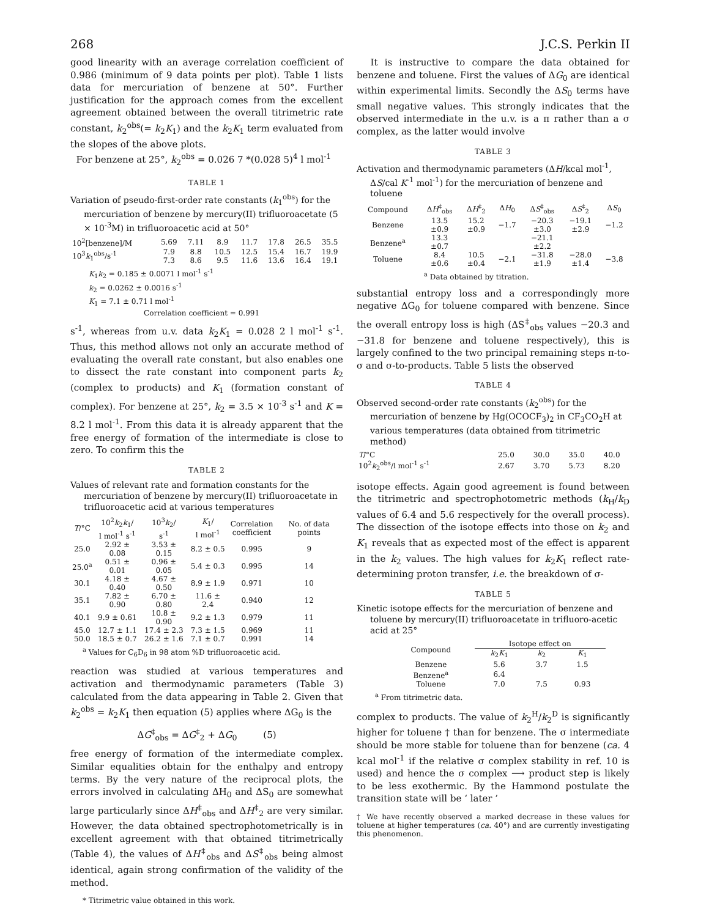268 J.C.S. Perkin II
good linearity with an average correlation coefficient of 0.986 (minimum of 9 data points per plot). Table 1 lists data for mercuriation of benzene at 50°. Further justification for the approach comes from the excellent agreement obtained between the overall titrimetric rate constant, k<sub>2</sub><sup>obs</sup>(= k<sub>2</sub>K<sub>1</sub>) and the k<sub>2</sub>K<sub>1</sub> term evaluated from the slopes of the above plots.
For benzene at 25°, k<sub>2</sub><sup>obs</sup> = 0.026 7 *(0.028 5)<sup>4</sup> l mol<sup>-1</sup>
TABLE 1
Variation of pseudo-first-order rate constants (k<sub>1</sub><sup>obs</sup>) for the mercuriation of benzene by mercury(II) trifluoroacetate (5 × 10<sup>-3</sup>M) in trifluoroacetic acid at 50°
| 10<sup>2</sup>[benzene]/M | 5.69 | 7.11 | 8.9 | 11.7 | 17.8 | 26.5 | 35.5 |
| 10<sup>3</sup> k<sub>1</sub><sup>obs</sup>/s<sup>-1</sup> | 7.9 | 8.8 | 10.5 | 12.5 | 15.4 | 16.7 | 19.9 |
| | 7.3 | 8.6 | 9.5 | 11.6 | 13.6 | 16.4 | 19.1 |
K<sub>1</sub>k<sub>2</sub> = 0.185 ± 0.0071 l mol<sup>-1</sup> s<sup>-1</sup>
k<sub>2</sub> = 0.0262 ± 0.0016 s<sup>-1</sup>
K<sub>1</sub> = 7.1 ± 0.71 l mol<sup>-1</sup>
Correlation coefficient = 0.991
s<sup>-1</sup>, whereas from u.v. data k<sub>2</sub>K<sub>1</sub> = 0.028 2 l mol<sup>-1</sup> s<sup>-1</sup>. Thus, this method allows not only an accurate method of evaluating the overall rate constant, but also enables one to dissect the rate constant into component parts k<sub>2</sub> (complex to products) and K<sub>1</sub> (formation constant of complex). For benzene at 25°, k<sub>2</sub> = 3.5 × 10<sup>-3</sup> s<sup>-1</sup> and K = 8.2 l mol<sup>-1</sup>. From this data it is already apparent that the free energy of formation of the intermediate is close to zero. To confirm this the
TABLE 2
Values of relevant rate and formation constants for the mercuriation of benzene by mercury(II) trifluoroacetate in trifluoroacetic acid at various temperatures
| T /°C | 10<sup>2</sup> k<sub>2</sub> k<sub>1</sub>/ l mol<sup>-1</sup> s<sup>-1</sup> | 10<sup>3</sup> k<sub>2</sub>/ s<sup>-1</sup> | K<sub>1</sub>/ l mol<sup>-1</sup> | Correlation coefficient | No. of data points |
| --- | --- | --- | --- | --- | --- |
| 25.0 | 2.92 ± 0.08 | 3.53 ± 0.15 | 8.2 ± 0.5 | 0.995 | 9 |
| 25.0<sup>a</sup> | 0.51 ± 0.01 | 0.96 ± 0.05 | 5.4 ± 0.3 | 0.995 | 14 |
| 30.1 | 4.18 ± 0.40 | 4.67 ± 0.50 | 8.9 ± 1.9 | 0.971 | 10 |
| 35.1 | 7.82 ± 0.90 | 6.70 ± 0.80 | 11.6 ± 2.4 | 0.940 | 12 |
| 40.1 | 9.9 ± 0.61 | 10.8 ± 0.90 | 9.2 ± 1.3 | 0.979 | 11 |
| 45.0 | 12.7 ± 1.1 | 17.4 ± 2.3 | 7.3 ± 1.5 | 0.969 | 11 |
| 50.0 | 18.5 ± 0.7 | 26.2 ± 1.6 | 7.1 ± 0.7 | 0.991 | 14 |
<sup>a</sup> Values for C<sub>6</sub>D<sub>6</sub> in 98 atom %D trifluoroacetic acid.
reaction was studied at various temperatures and activation and thermodynamic parameters (Table 3) calculated from the data appearing in Table 2. Given that k<sub>2</sub><sup>obs</sup> = k<sub>2</sub>K<sub>1</sub> then equation (5) applies where ΔG<sub>0</sub> is the
ΔG<sup>‡</sup><sub>obs</sub> = ΔG<sup>‡</sup><sub>2</sub> + ΔG<sub>0</sub> (5)
free energy of formation of the intermediate complex. Similar equalities obtain for the enthalpy and entropy terms. By the very nature of the reciprocal plots, the errors involved in calculating ΔH<sub>0</sub> and ΔS<sub>0</sub> are somewhat large particularly since ΔH<sup>‡</sup><sub>obs</sub> and ΔH<sup>‡</sup><sub>2</sub> are very similar. However, the data obtained spectrophotometrically is in excellent agreement with that obtained titrimetrically (Table 4), the values of ΔH<sup>‡</sup><sub>obs</sub> and ΔS<sup>‡</sup><sub>obs</sub> being almost identical, again strong confirmation of the validity of the method.
* Titrimetric value obtained in this work.
It is instructive to compare the data obtained for benzene and toluene. First the values of ΔG<sub>0</sub> are identical within experimental limits. Secondly the ΔS<sub>0</sub> terms have small negative values. This strongly indicates that the observed intermediate in the u.v. is a π rather than a σ complex, as the latter would involve
TABLE 3
Activation and thermodynamic parameters (ΔH/kcal mol<sup>-1</sup>, ΔS/cal K<sup>-1</sup> mol<sup>-1</sup>) for the mercuriation of benzene and toluene
| Compound | Δ H<sup>‡</sup><sub>obs</sub> | Δ H<sup>‡</sup><sub>2</sub> | Δ H<sub>0</sub> | Δ S<sup>‡</sup><sub>obs</sub> | Δ S<sup>‡</sup><sub>2</sub> | Δ S<sub>0</sub> |
| --- | --- | --- | --- | --- | --- | --- |
| Benzene | 13.5 ±0.9 | 15.2 ±0.9 | −1.7 | −20.3 ±3.0 | −19.1 ±2.9 | −1.2 |
| Benzene<sup>a</sup> | 13.3 ±0.7 | | | −21.1 ±2.2 | | |
| Toluene | 8.4 ±0.6 | 10.5 ±0.4 | −2.1 | −31.8 ±1.9 | −28.0 ±1.4 | −3.8 |
<sup>a</sup> Data obtained by titration.
substantial entropy loss and a correspondingly more negative ΔG<sub>0</sub> for toluene compared with benzene. Since the overall entropy loss is high (ΔS<sup>‡</sup><sub>obs</sub> values −20.3 and −31.8 for benzene and toluene respectively), this is largely confined to the two principal remaining steps π-to-σ and σ-to-products. Table 5 lists the observed
TABLE 4
Observed second-order rate constants (k<sub>2</sub><sup>obs</sup>) for the mercuriation of benzene by Hg(OCOCF<sub>3</sub>)<sub>2</sub> in CF<sub>3</sub>CO<sub>2</sub>H at various temperatures (data obtained from titrimetric method)
| T /°C | 25.0 | 30.0 | 35.0 | 40.0 |
| 10<sup>2</sup> k<sub>2</sub><sup>obs</sup>/l mol<sup>-1</sup> s<sup>-1</sup> | 2.67 | 3.70 | 5.73 | 8.20 |
isotope effects. Again good agreement is found between the titrimetric and spectrophotometric methods (k<sub>H</sub>/k<sub>D</sub> values of 6.4 and 5.6 respectively for the overall process). The dissection of the isotope effects into those on k<sub>2</sub> and K<sub>1</sub> reveals that as expected most of the effect is apparent in the k<sub>2</sub> values. The high values for k<sub>2</sub>K<sub>1</sub> reflect rate-determining proton transfer, i.e. the breakdown of σ-
TABLE 5
Kinetic isotope effects for the mercuriation of benzene and toluene by mercury(II) trifluoroacetate in trifluoro-acetic acid at 25°
| Compound | Isotope effect on | | |
| --- | --- | --- | --- |
| | k<sub>2</sub> K<sub>1</sub> | k<sub>2</sub> | K<sub>1</sub> |
| Benzene | 5.6 | 3.7 | 1.5 |
| Benzene<sup>a</sup> | 6.4 | | |
| Toluene | 7.0 | 7.5 | 0.93 |
<sup>a</sup> From titrimetric data.
complex to products. The value of k<sub>2</sub><sup>H</sup>/k<sub>2</sub><sup>D</sup> is significantly higher for toluene † than for benzene. The σ intermediate should be more stable for toluene than for benzene (ca. 4 kcal mol<sup>-1</sup> if the relative σ complex stability in ref. 10 is used) and hence the σ complex ⟶ product step is likely to be less exothermic. By the Hammond postulate the transition state will be ‘ later ’
† We have recently observed a marked decrease in these values for toluene at higher temperatures (ca. 40°) and are currently investigating this phenomenon.